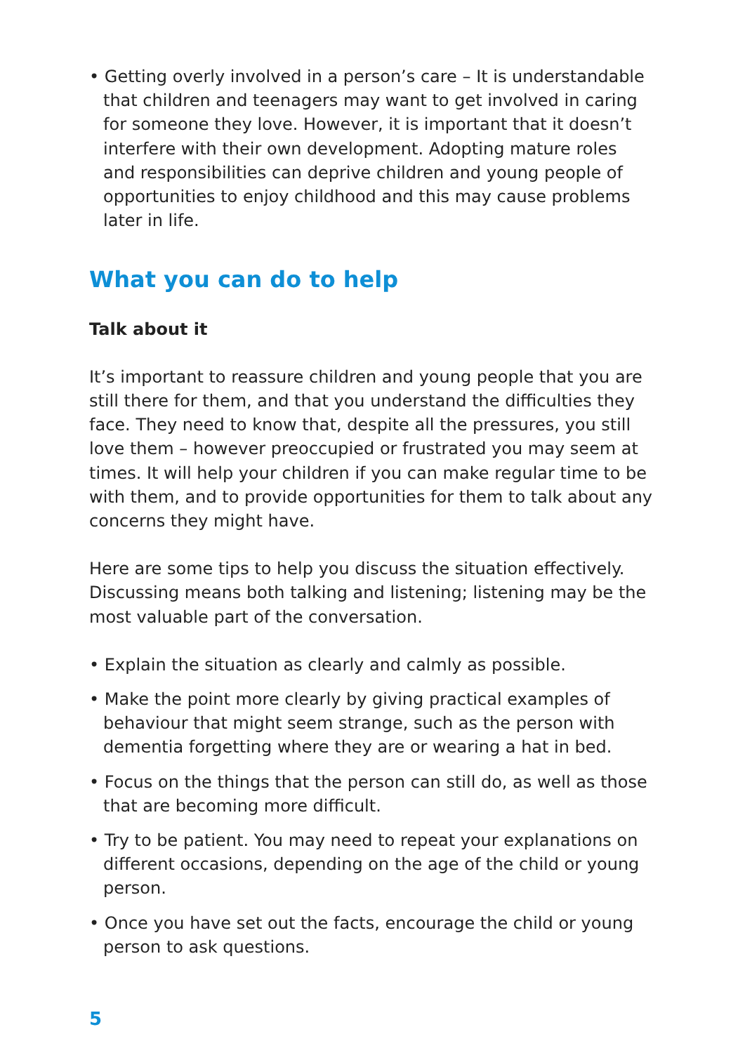• Getting overly involved in a person’s care – It is understandable that children and teenagers may want to get involved in caring for someone they love. However, it is important that it doesn’t interfere with their own development. Adopting mature roles and responsibilities can deprive children and young people of opportunities to enjoy childhood and this may cause problems later in life.
What you can do to help
Talk about it
It’s important to reassure children and young people that you are still there for them, and that you understand the difficulties they face. They need to know that, despite all the pressures, you still love them – however preoccupied or frustrated you may seem at times. It will help your children if you can make regular time to be with them, and to provide opportunities for them to talk about any concerns they might have.
Here are some tips to help you discuss the situation effectively. Discussing means both talking and listening; listening may be the most valuable part of the conversation.
• Explain the situation as clearly and calmly as possible.
• Make the point more clearly by giving practical examples of behaviour that might seem strange, such as the person with dementia forgetting where they are or wearing a hat in bed.
• Focus on the things that the person can still do, as well as those that are becoming more difficult.
• Try to be patient. You may need to repeat your explanations on different occasions, depending on the age of the child or young person.
• Once you have set out the facts, encourage the child or young person to ask questions.
5